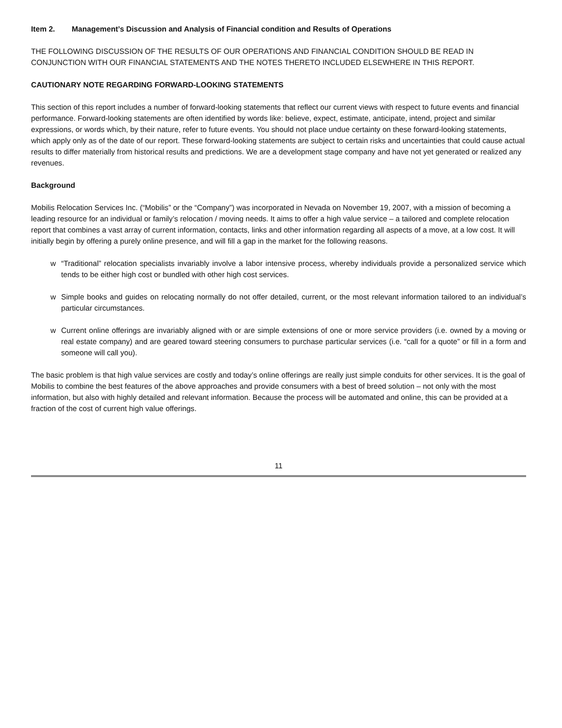Item 2. Management’s Discussion and Analysis of Financial condition and Results of Operations
THE FOLLOWING DISCUSSION OF THE RESULTS OF OUR OPERATIONS AND FINANCIAL CONDITION SHOULD BE READ IN CONJUNCTION WITH OUR FINANCIAL STATEMENTS AND THE NOTES THERETO INCLUDED ELSEWHERE IN THIS REPORT.
CAUTIONARY NOTE REGARDING FORWARD-LOOKING STATEMENTS
This section of this report includes a number of forward-looking statements that reflect our current views with respect to future events and financial performance. Forward-looking statements are often identified by words like: believe, expect, estimate, anticipate, intend, project and similar expressions, or words which, by their nature, refer to future events. You should not place undue certainty on these forward-looking statements, which apply only as of the date of our report. These forward-looking statements are subject to certain risks and uncertainties that could cause actual results to differ materially from historical results and predictions. We are a development stage company and have not yet generated or realized any revenues.
Background
Mobilis Relocation Services Inc. (“Mobilis” or the “Company”) was incorporated in Nevada on November 19, 2007, with a mission of becoming a leading resource for an individual or family’s relocation / moving needs. It aims to offer a high value service – a tailored and complete relocation report that combines a vast array of current information, contacts, links and other information regarding all aspects of a move, at a low cost. It will initially begin by offering a purely online presence, and will fill a gap in the market for the following reasons.
w “Traditional” relocation specialists invariably involve a labor intensive process, whereby individuals provide a personalized service which tends to be either high cost or bundled with other high cost services.
w Simple books and guides on relocating normally do not offer detailed, current, or the most relevant information tailored to an individual’s particular circumstances.
w Current online offerings are invariably aligned with or are simple extensions of one or more service providers (i.e. owned by a moving or real estate company) and are geared toward steering consumers to purchase particular services (i.e. “call for a quote” or fill in a form and someone will call you).
The basic problem is that high value services are costly and today’s online offerings are really just simple conduits for other services. It is the goal of Mobilis to combine the best features of the above approaches and provide consumers with a best of breed solution – not only with the most information, but also with highly detailed and relevant information. Because the process will be automated and online, this can be provided at a fraction of the cost of current high value offerings.
11